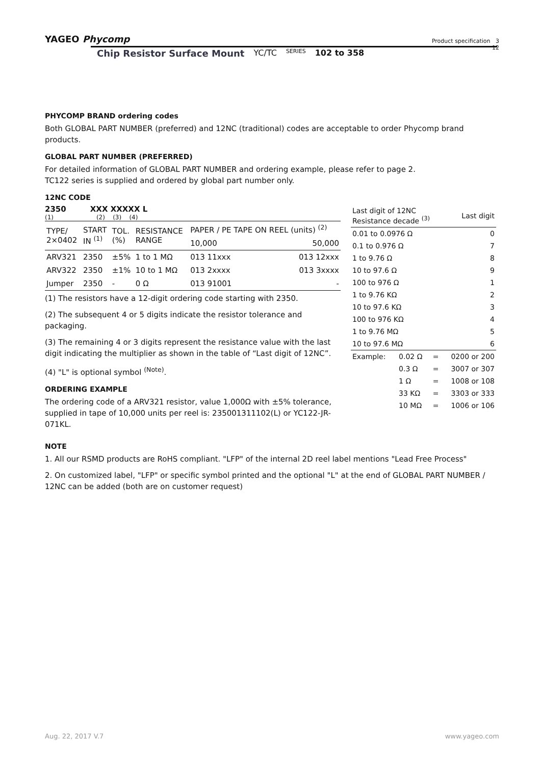YAGEO Phycomp
Product specification 3
12
Chip Resistor Surface Mount YC/TC SERIES 102 to 358
PHYCOMP BRAND ordering codes
Both GLOBAL PART NUMBER (preferred) and 12NC (traditional) codes are acceptable to order Phycomp brand products.
GLOBAL PART NUMBER (PREFERRED)
For detailed information of GLOBAL PART NUMBER and ordering example, please refer to page 2.
TC122 series is supplied and ordered by global part number only.
12NC CODE
2350 XXX XXXXX L
(1) (2) (3) (4)
| TYPE/ 2×0402 | START IN <sup>(1)</sup> | TOL. (%) | RESISTANCE RANGE | PAPER / PE TAPE ON REEL (units) <sup>(2)</sup> | |
| --- | --- | --- | --- | --- | --- |
| | | | | 10,000 | 50,000 |
| ARV321 | 2350 | ±5% | 1 to 1 MΩ | 013 11xxx | 013 12xxx |
| ARV322 | 2350 | ±1% | 10 to 1 MΩ | 013 2xxxx | 013 3xxxx |
| Jumper | 2350 | - | 0 Ω | 013 91001 | - |
(1) The resistors have a 12-digit ordering code starting with 2350.
(2) The subsequent 4 or 5 digits indicate the resistor tolerance and packaging.
(3) The remaining 4 or 3 digits represent the resistance value with the last digit indicating the multiplier as shown in the table of “Last digit of 12NC”.
(4) "L" is optional symbol <sup>(Note)</sup>.
ORDERING EXAMPLE
The ordering code of a ARV321 resistor, value 1,000Ω with ±5% tolerance, supplied in tape of 10,000 units per reel is: 235001311102(L) or YC122-JR-071KL.
| Last digit of 12NC Resistance decade <sup>(3)</sup> | | | | Last digit |
| --- | --- | --- | --- | --- |
| 0.01 to 0.0976 Ω | | | | 0 |
| 0.1 to 0.976 Ω | | | | 7 |
| 1 to 9.76 Ω | | | | 8 |
| 10 to 97.6 Ω | | | | 9 |
| 100 to 976 Ω | | | | 1 |
| 1 to 9.76 KΩ | | | | 2 |
| 10 to 97.6 KΩ | | | | 3 |
| 100 to 976 KΩ | | | | 4 |
| 1 to 9.76 MΩ | | | | 5 |
| 10 to 97.6 MΩ | | | | 6 |
| Example: | 0.02 Ω | = | 0200 or 200 | |
| | 0.3 Ω | = | 3007 or 307 | |
| | 1 Ω | = | 1008 or 108 | |
| | 33 KΩ | = | 3303 or 333 | |
| | 10 MΩ | = | 1006 or 106 | |
NOTE
1. All our RSMD products are RoHS compliant. "LFP" of the internal 2D reel label mentions "Lead Free Process"
2. On customized label, "LFP" or specific symbol printed and the optional "L" at the end of GLOBAL PART NUMBER / 12NC can be added (both are on customer request)
Aug. 22, 2017 V.7 www.yageo.com